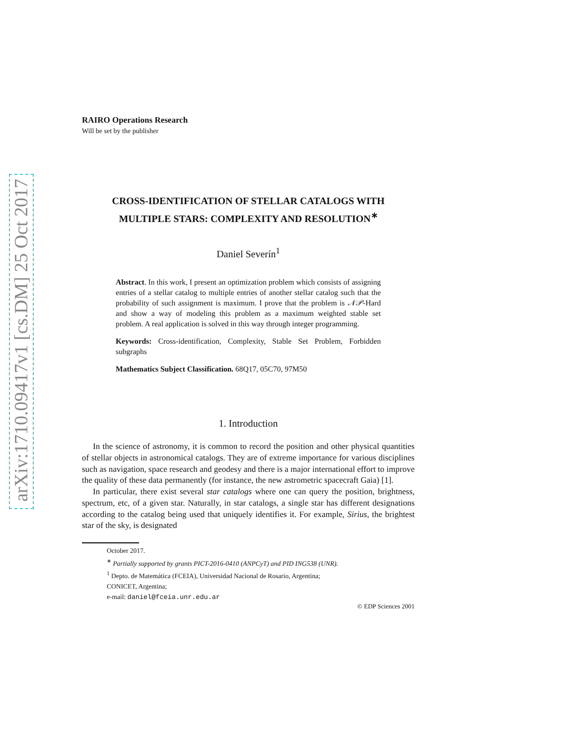arXiv:1710.09417v1 [cs.DM] 25 Oct 2017
RAIRO Operations Research
Will be set by the publisher
CROSS-IDENTIFICATION OF STELLAR CATALOGS WITH MULTIPLE STARS: COMPLEXITY AND RESOLUTION<sup>∗</sup>
Daniel Severín<sup>1</sup>
Abstract. In this work, I present an optimization problem which consists of assigning entries of a stellar catalog to multiple entries of another stellar catalog such that the probability of such assignment is maximum. I prove that the problem is 𝒩𝒫-Hard and show a way of modeling this problem as a maximum weighted stable set problem. A real application is solved in this way through integer programming.
Keywords: Cross-identification, Complexity, Stable Set Problem, Forbidden subgraphs
Mathematics Subject Classification. 68Q17, 05C70, 97M50
1. Introduction
In the science of astronomy, it is common to record the position and other physical quantities of stellar objects in astronomical catalogs. They are of extreme importance for various disciplines such as navigation, space research and geodesy and there is a major international effort to improve the quality of these data permanently (for instance, the new astrometric spacecraft Gaia) [1].
In particular, there exist several star catalogs where one can query the position, brightness, spectrum, etc, of a given star. Naturally, in star catalogs, a single star has different designations according to the catalog being used that uniquely identifies it. For example, Sirius, the brightest star of the sky, is designated
October 2017.
<sup>∗</sup> Partially supported by grants PICT-2016-0410 (ANPCyT) and PID ING538 (UNR).
<sup>1</sup> Depto. de Matemática (FCEIA), Universidad Nacional de Rosario, Argentina;
CONICET, Argentina;
e-mail: daniel@fceia.unr.edu.ar
© EDP Sciences 2001